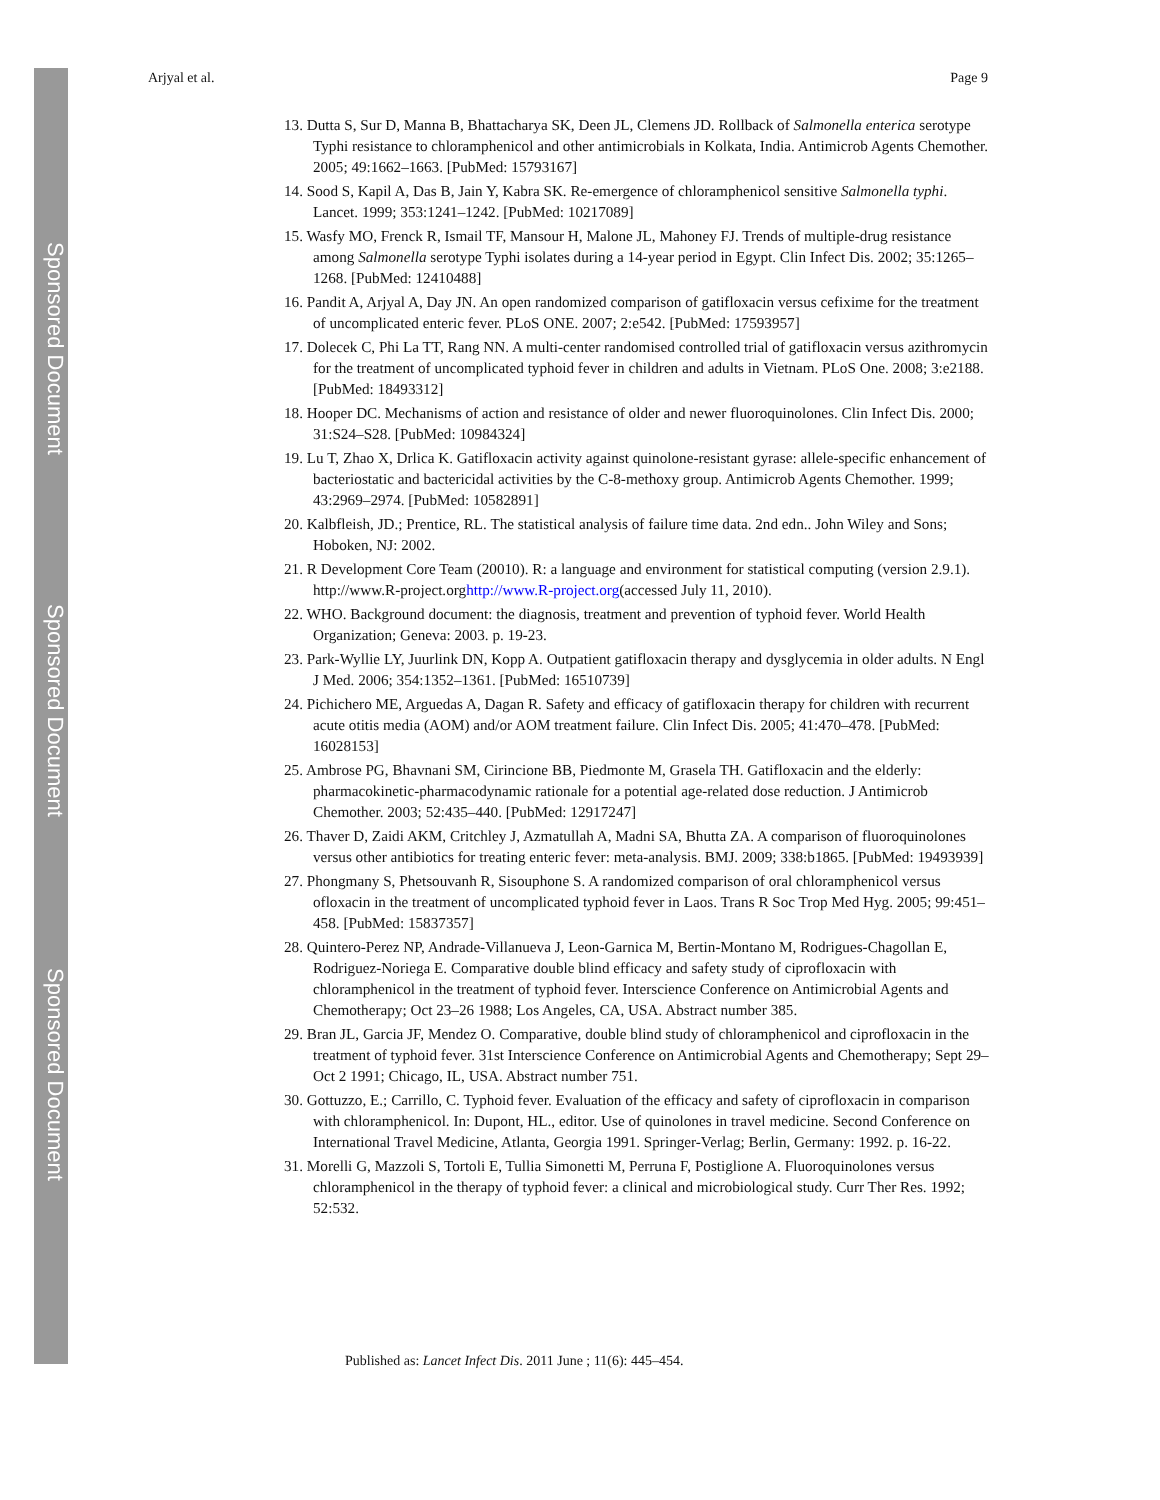Sponsored Document
Sponsored Document
Sponsored Document
Arjyal et al. Page 9
13. Dutta S, Sur D, Manna B, Bhattacharya SK, Deen JL, Clemens JD. Rollback of Salmonella enterica serotype Typhi resistance to chloramphenicol and other antimicrobials in Kolkata, India. Antimicrob Agents Chemother. 2005; 49:1662–1663. [PubMed: 15793167]
14. Sood S, Kapil A, Das B, Jain Y, Kabra SK. Re-emergence of chloramphenicol sensitive Salmonella typhi. Lancet. 1999; 353:1241–1242. [PubMed: 10217089]
15. Wasfy MO, Frenck R, Ismail TF, Mansour H, Malone JL, Mahoney FJ. Trends of multiple-drug resistance among Salmonella serotype Typhi isolates during a 14-year period in Egypt. Clin Infect Dis. 2002; 35:1265–1268. [PubMed: 12410488]
16. Pandit A, Arjyal A, Day JN. An open randomized comparison of gatifloxacin versus cefixime for the treatment of uncomplicated enteric fever. PLoS ONE. 2007; 2:e542. [PubMed: 17593957]
17. Dolecek C, Phi La TT, Rang NN. A multi-center randomised controlled trial of gatifloxacin versus azithromycin for the treatment of uncomplicated typhoid fever in children and adults in Vietnam. PLoS One. 2008; 3:e2188. [PubMed: 18493312]
18. Hooper DC. Mechanisms of action and resistance of older and newer fluoroquinolones. Clin Infect Dis. 2000; 31:S24–S28. [PubMed: 10984324]
19. Lu T, Zhao X, Drlica K. Gatifloxacin activity against quinolone-resistant gyrase: allele-specific enhancement of bacteriostatic and bactericidal activities by the C-8-methoxy group. Antimicrob Agents Chemother. 1999; 43:2969–2974. [PubMed: 10582891]
20. Kalbfleish, JD.; Prentice, RL. The statistical analysis of failure time data. 2nd edn.. John Wiley and Sons; Hoboken, NJ: 2002.
21. R Development Core Team (20010). R: a language and environment for statistical computing (version 2.9.1). http://www.R-project.orghttp://www.R-project.org(accessed July 11, 2010).
22. WHO. Background document: the diagnosis, treatment and prevention of typhoid fever. World Health Organization; Geneva: 2003. p. 19-23.
23. Park-Wyllie LY, Juurlink DN, Kopp A. Outpatient gatifloxacin therapy and dysglycemia in older adults. N Engl J Med. 2006; 354:1352–1361. [PubMed: 16510739]
24. Pichichero ME, Arguedas A, Dagan R. Safety and efficacy of gatifloxacin therapy for children with recurrent acute otitis media (AOM) and/or AOM treatment failure. Clin Infect Dis. 2005; 41:470–478. [PubMed: 16028153]
25. Ambrose PG, Bhavnani SM, Cirincione BB, Piedmonte M, Grasela TH. Gatifloxacin and the elderly: pharmacokinetic-pharmacodynamic rationale for a potential age-related dose reduction. J Antimicrob Chemother. 2003; 52:435–440. [PubMed: 12917247]
26. Thaver D, Zaidi AKM, Critchley J, Azmatullah A, Madni SA, Bhutta ZA. A comparison of fluoroquinolones versus other antibiotics for treating enteric fever: meta-analysis. BMJ. 2009; 338:b1865. [PubMed: 19493939]
27. Phongmany S, Phetsouvanh R, Sisouphone S. A randomized comparison of oral chloramphenicol versus ofloxacin in the treatment of uncomplicated typhoid fever in Laos. Trans R Soc Trop Med Hyg. 2005; 99:451–458. [PubMed: 15837357]
28. Quintero-Perez NP, Andrade-Villanueva J, Leon-Garnica M, Bertin-Montano M, Rodrigues-Chagollan E, Rodriguez-Noriega E. Comparative double blind efficacy and safety study of ciprofloxacin with chloramphenicol in the treatment of typhoid fever. Interscience Conference on Antimicrobial Agents and Chemotherapy; Oct 23–26 1988; Los Angeles, CA, USA. Abstract number 385.
29. Bran JL, Garcia JF, Mendez O. Comparative, double blind study of chloramphenicol and ciprofloxacin in the treatment of typhoid fever. 31st Interscience Conference on Antimicrobial Agents and Chemotherapy; Sept 29–Oct 2 1991; Chicago, IL, USA. Abstract number 751.
30. Gottuzzo, E.; Carrillo, C. Typhoid fever. Evaluation of the efficacy and safety of ciprofloxacin in comparison with chloramphenicol. In: Dupont, HL., editor. Use of quinolones in travel medicine. Second Conference on International Travel Medicine, Atlanta, Georgia 1991. Springer-Verlag; Berlin, Germany: 1992. p. 16-22.
31. Morelli G, Mazzoli S, Tortoli E, Tullia Simonetti M, Perruna F, Postiglione A. Fluoroquinolones versus chloramphenicol in the therapy of typhoid fever: a clinical and microbiological study. Curr Ther Res. 1992; 52:532.
Published as: Lancet Infect Dis. 2011 June ; 11(6): 445–454.